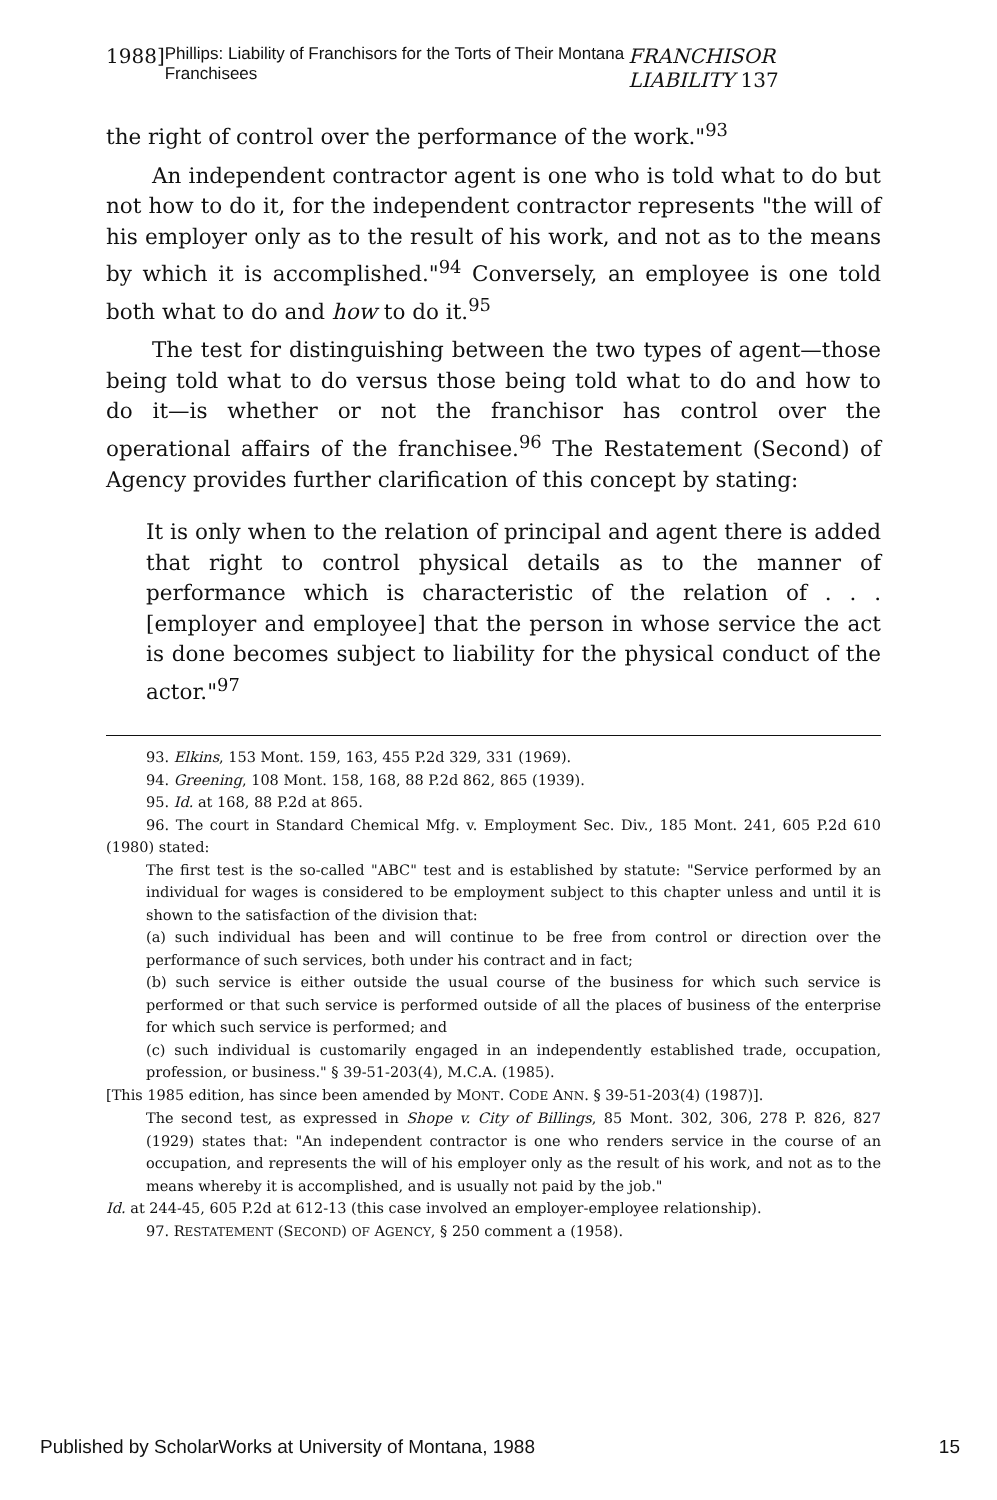1988] Phillips: Liability of Franchisors for the Torts of Their Montana Franchisees FRANCHISOR LIABILITY 137
the right of control over the performance of the work."<sup>93</sup>
An independent contractor agent is one who is told what to do but not how to do it, for the independent contractor represents "the will of his employer only as to the result of his work, and not as to the means by which it is accomplished."<sup>94</sup> Conversely, an employee is one told both what to do and how to do it.<sup>95</sup>
The test for distinguishing between the two types of agent—those being told what to do versus those being told what to do and how to do it—is whether or not the franchisor has control over the operational affairs of the franchisee.<sup>96</sup> The Restatement (Second) of Agency provides further clarification of this concept by stating:
It is only when to the relation of principal and agent there is added that right to control physical details as to the manner of performance which is characteristic of the relation of . . . [employer and employee] that the person in whose service the act is done becomes subject to liability for the physical conduct of the actor."<sup>97</sup>
93. Elkins, 153 Mont. 159, 163, 455 P.2d 329, 331 (1969).
94. Greening, 108 Mont. 158, 168, 88 P.2d 862, 865 (1939).
95. Id. at 168, 88 P.2d at 865.
96. The court in Standard Chemical Mfg. v. Employment Sec. Div., 185 Mont. 241, 605 P.2d 610 (1980) stated:
The first test is the so-called "ABC" test and is established by statute: "Service performed by an individual for wages is considered to be employment subject to this chapter unless and until it is shown to the satisfaction of the division that:
(a) such individual has been and will continue to be free from control or direction over the performance of such services, both under his contract and in fact;
(b) such service is either outside the usual course of the business for which such service is performed or that such service is performed outside of all the places of business of the enterprise for which such service is performed; and
(c) such individual is customarily engaged in an independently established trade, occupation, profession, or business." § 39-51-203(4), M.C.A. (1985).
[This 1985 edition, has since been amended by MONT. CODE ANN. § 39-51-203(4) (1987)].
The second test, as expressed in Shope v. City of Billings, 85 Mont. 302, 306, 278 P. 826, 827 (1929) states that: "An independent contractor is one who renders service in the course of an occupation, and represents the will of his employer only as the result of his work, and not as to the means whereby it is accomplished, and is usually not paid by the job."
Id. at 244-45, 605 P.2d at 612-13 (this case involved an employer-employee relationship).
97. RESTATEMENT (SECOND) OF AGENCY, § 250 comment a (1958).
Published by ScholarWorks at University of Montana, 1988 15